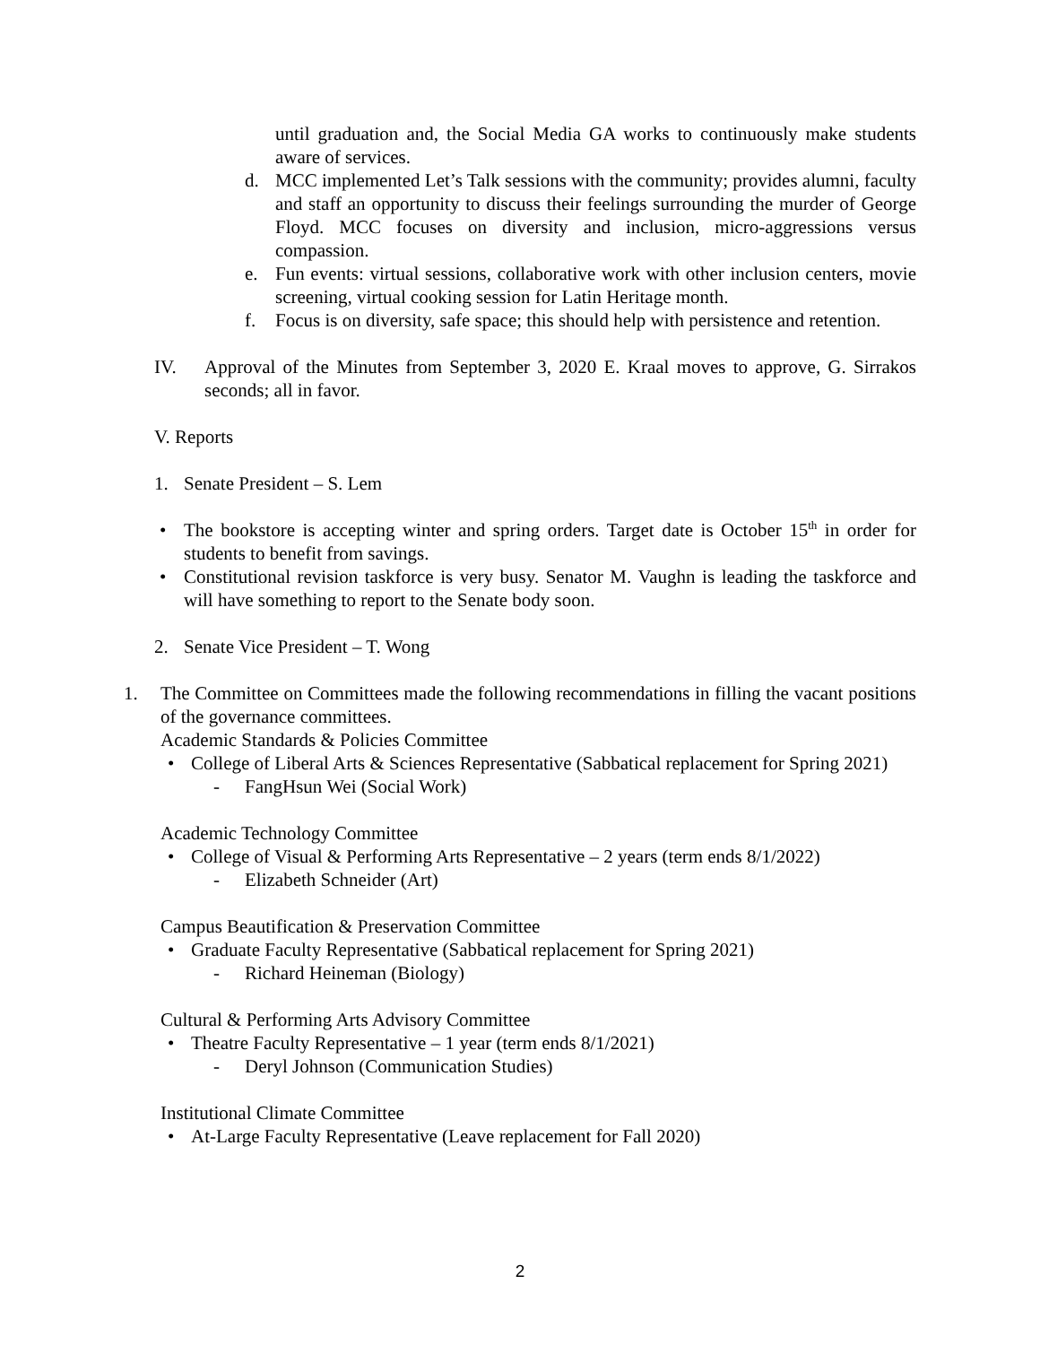until graduation and, the Social Media GA works to continuously make students aware of services.
d. MCC implemented Let’s Talk sessions with the community; provides alumni, faculty and staff an opportunity to discuss their feelings surrounding the murder of George Floyd. MCC focuses on diversity and inclusion, micro-aggressions versus compassion.
e. Fun events: virtual sessions, collaborative work with other inclusion centers, movie screening, virtual cooking session for Latin Heritage month.
f. Focus is on diversity, safe space; this should help with persistence and retention.
IV. Approval of the Minutes from September 3, 2020 E. Kraal moves to approve, G. Sirrakos seconds; all in favor.
V. Reports
1. Senate President – S. Lem
• The bookstore is accepting winter and spring orders. Target date is October 15<sup>th</sup> in order for students to benefit from savings.
• Constitutional revision taskforce is very busy. Senator M. Vaughn is leading the taskforce and will have something to report to the Senate body soon.
2. Senate Vice President – T. Wong
1. The Committee on Committees made the following recommendations in filling the vacant positions of the governance committees.
Academic Standards & Policies Committee
• College of Liberal Arts & Sciences Representative (Sabbatical replacement for Spring 2021)
- FangHsun Wei (Social Work)
Academic Technology Committee
• College of Visual & Performing Arts Representative – 2 years (term ends 8/1/2022)
- Elizabeth Schneider (Art)
Campus Beautification & Preservation Committee
• Graduate Faculty Representative (Sabbatical replacement for Spring 2021)
- Richard Heineman (Biology)
Cultural & Performing Arts Advisory Committee
• Theatre Faculty Representative – 1 year (term ends 8/1/2021)
- Deryl Johnson (Communication Studies)
Institutional Climate Committee
• At-Large Faculty Representative (Leave replacement for Fall 2020)
2